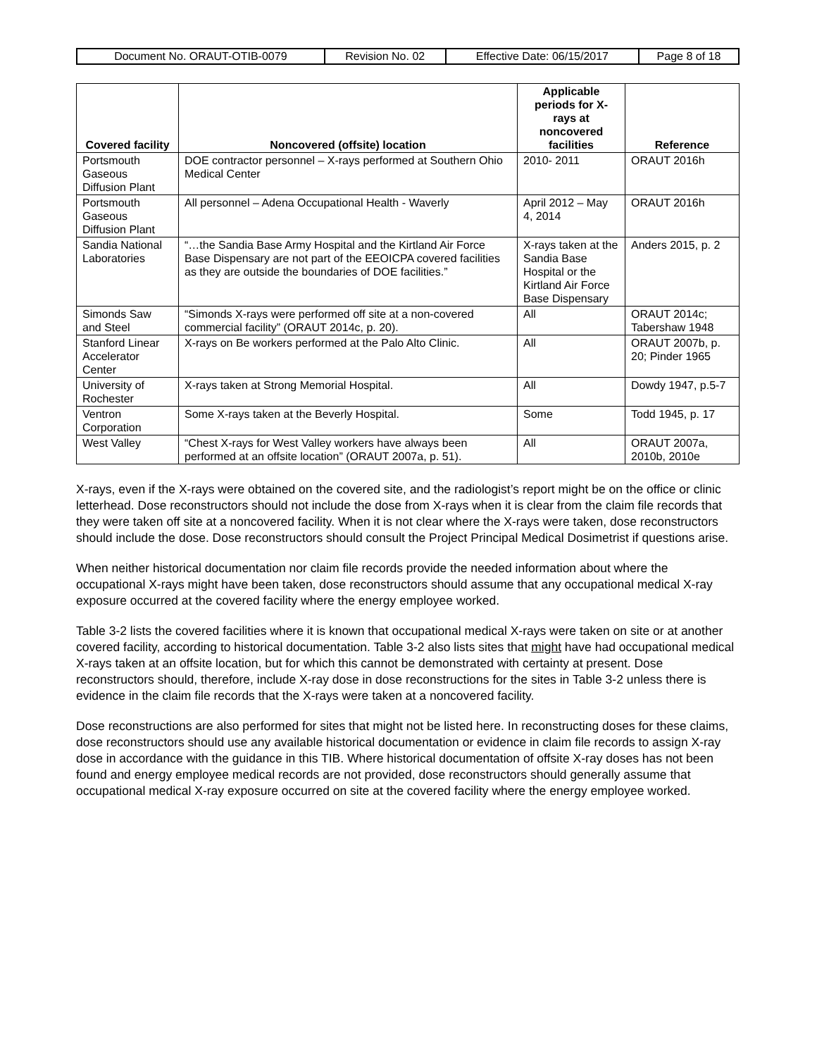| Document No. ORAUT-OTIB-0079 | Revision No. 02 | Effective Date: 06/15/2017 | Page 8 of 18 |
| Covered facility | Noncovered (offsite) location | Applicable periods for X-rays at noncovered facilities | Reference |
| --- | --- | --- | --- |
| Portsmouth Gaseous Diffusion Plant | DOE contractor personnel – X-rays performed at Southern Ohio Medical Center | 2010- 2011 | ORAUT 2016h |
| Portsmouth Gaseous Diffusion Plant | All personnel – Adena Occupational Health - Waverly | April 2012 – May 4, 2014 | ORAUT 2016h |
| Sandia National Laboratories | “…the Sandia Base Army Hospital and the Kirtland Air Force Base Dispensary are not part of the EEOICPA covered facilities as they are outside the boundaries of DOE facilities.” | X-rays taken at the Sandia Base Hospital or the Kirtland Air Force Base Dispensary | Anders 2015, p. 2 |
| Simonds Saw and Steel | “Simonds X-rays were performed off site at a non-covered commercial facility” (ORAUT 2014c, p. 20). | All | ORAUT 2014c; Tabershaw 1948 |
| Stanford Linear Accelerator Center | X-rays on Be workers performed at the Palo Alto Clinic. | All | ORAUT 2007b, p. 20; Pinder 1965 |
| University of Rochester | X-rays taken at Strong Memorial Hospital. | All | Dowdy 1947, p.5-7 |
| Ventron Corporation | Some X-rays taken at the Beverly Hospital. | Some | Todd 1945, p. 17 |
| West Valley | “Chest X-rays for West Valley workers have always been performed at an offsite location” (ORAUT 2007a, p. 51). | All | ORAUT 2007a, 2010b, 2010e |
X-rays, even if the X-rays were obtained on the covered site, and the radiologist’s report might be on the office or clinic letterhead. Dose reconstructors should not include the dose from X-rays when it is clear from the claim file records that they were taken off site at a noncovered facility. When it is not clear where the X-rays were taken, dose reconstructors should include the dose. Dose reconstructors should consult the Project Principal Medical Dosimetrist if questions arise.
When neither historical documentation nor claim file records provide the needed information about where the occupational X-rays might have been taken, dose reconstructors should assume that any occupational medical X-ray exposure occurred at the covered facility where the energy employee worked.
Table 3-2 lists the covered facilities where it is known that occupational medical X-rays were taken on site or at another covered facility, according to historical documentation. Table 3-2 also lists sites that might have had occupational medical X-rays taken at an offsite location, but for which this cannot be demonstrated with certainty at present. Dose reconstructors should, therefore, include X-ray dose in dose reconstructions for the sites in Table 3-2 unless there is evidence in the claim file records that the X-rays were taken at a noncovered facility.
Dose reconstructions are also performed for sites that might not be listed here. In reconstructing doses for these claims, dose reconstructors should use any available historical documentation or evidence in claim file records to assign X-ray dose in accordance with the guidance in this TIB. Where historical documentation of offsite X-ray doses has not been found and energy employee medical records are not provided, dose reconstructors should generally assume that occupational medical X-ray exposure occurred on site at the covered facility where the energy employee worked.